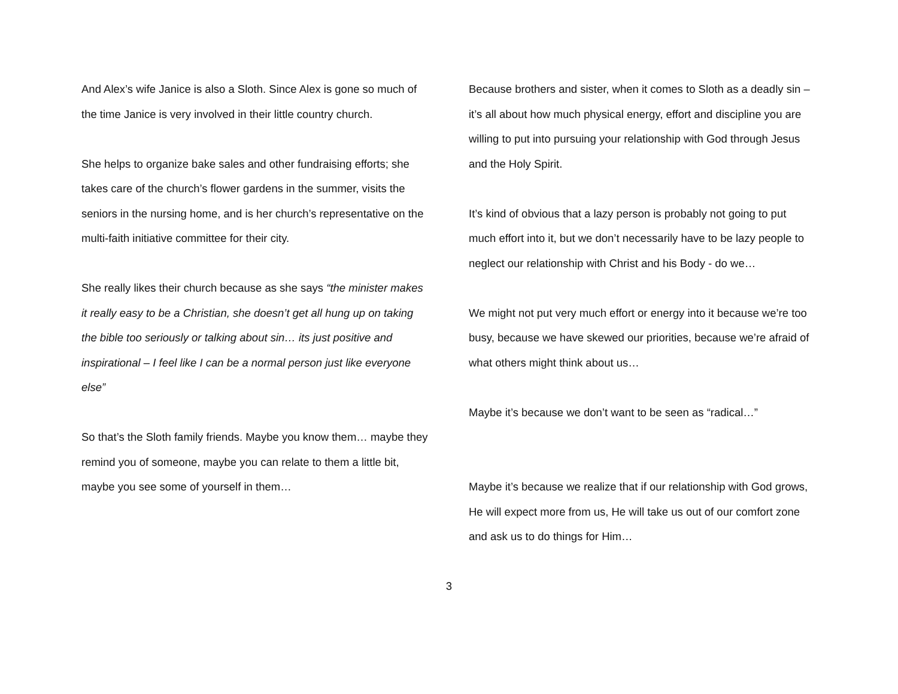And Alex’s wife Janice is also a Sloth. Since Alex is gone so much of the time Janice is very involved in their little country church.
She helps to organize bake sales and other fundraising efforts; she takes care of the church’s flower gardens in the summer, visits the seniors in the nursing home, and is her church’s representative on the multi-faith initiative committee for their city.
She really likes their church because as she says “the minister makes it really easy to be a Christian, she doesn’t get all hung up on taking the bible too seriously or talking about sin… its just positive and inspirational – I feel like I can be a normal person just like everyone else”
So that’s the Sloth family friends. Maybe you know them… maybe they remind you of someone, maybe you can relate to them a little bit, maybe you see some of yourself in them…
Because brothers and sister, when it comes to Sloth as a deadly sin – it’s all about how much physical energy, effort and discipline you are willing to put into pursuing your relationship with God through Jesus and the Holy Spirit.
It’s kind of obvious that a lazy person is probably not going to put much effort into it, but we don’t necessarily have to be lazy people to neglect our relationship with Christ and his Body - do we…
We might not put very much effort or energy into it because we’re too busy, because we have skewed our priorities, because we’re afraid of what others might think about us…
Maybe it’s because we don’t want to be seen as “radical…”
Maybe it’s because we realize that if our relationship with God grows, He will expect more from us, He will take us out of our comfort zone and ask us to do things for Him…
3